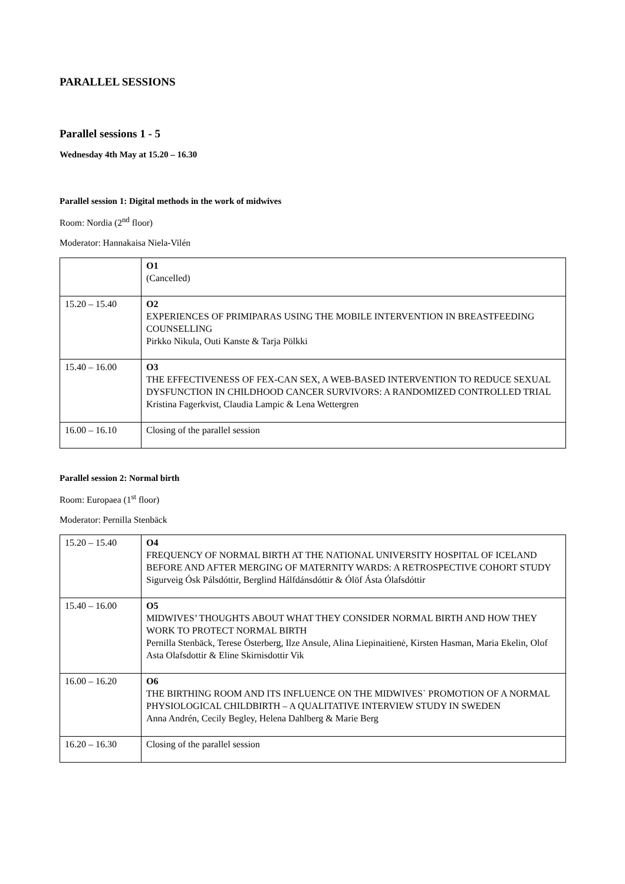PARALLEL SESSIONS
Parallel sessions 1 - 5
Wednesday 4th May at 15.20 – 16.30
Parallel session 1: Digital methods in the work of midwives
Room: Nordia (2<sup>nd</sup> floor)
Moderator: Hannakaisa Niela-Vilén
| | O1 (Cancelled) |
| 15.20 – 15.40 | O2 EXPERIENCES OF PRIMIPARAS USING THE MOBILE INTERVENTION IN BREASTFEEDING COUNSELLING Pirkko Nikula, Outi Kanste & Tarja Pölkki |
| 15.40 – 16.00 | O3 THE EFFECTIVENESS OF FEX-CAN SEX, A WEB-BASED INTERVENTION TO REDUCE SEXUAL DYSFUNCTION IN CHILDHOOD CANCER SURVIVORS: A RANDOMIZED CONTROLLED TRIAL Kristina Fagerkvist, Claudia Lampic & Lena Wettergren |
| 16.00 – 16.10 | Closing of the parallel session |
Parallel session 2: Normal birth
Room: Europaea (1<sup>st</sup> floor)
Moderator: Pernilla Stenbäck
| 15.20 – 15.40 | O4 FREQUENCY OF NORMAL BIRTH AT THE NATIONAL UNIVERSITY HOSPITAL OF ICELAND BEFORE AND AFTER MERGING OF MATERNITY WARDS: A RETROSPECTIVE COHORT STUDY Sigurveig Ósk Pálsdóttir, Berglind Hálfdánsdóttir & Ólöf Ásta Ólafsdóttir |
| 15.40 – 16.00 | O5 MIDWIVES’ THOUGHTS ABOUT WHAT THEY CONSIDER NORMAL BIRTH AND HOW THEY WORK TO PROTECT NORMAL BIRTH Pernilla Stenbäck, Terese Österberg, Ilze Ansule, Alina Liepinaitienė, Kirsten Hasman, Maria Ekelin, Olof Asta Olafsdottir & Eline Skirnisdottir Vik |
| 16.00 – 16.20 | O6 THE BIRTHING ROOM AND ITS INFLUENCE ON THE MIDWIVES` PROMOTION OF A NORMAL PHYSIOLOGICAL CHILDBIRTH – A QUALITATIVE INTERVIEW STUDY IN SWEDEN Anna Andrén, Cecily Begley, Helena Dahlberg & Marie Berg |
| 16.20 – 16.30 | Closing of the parallel session |